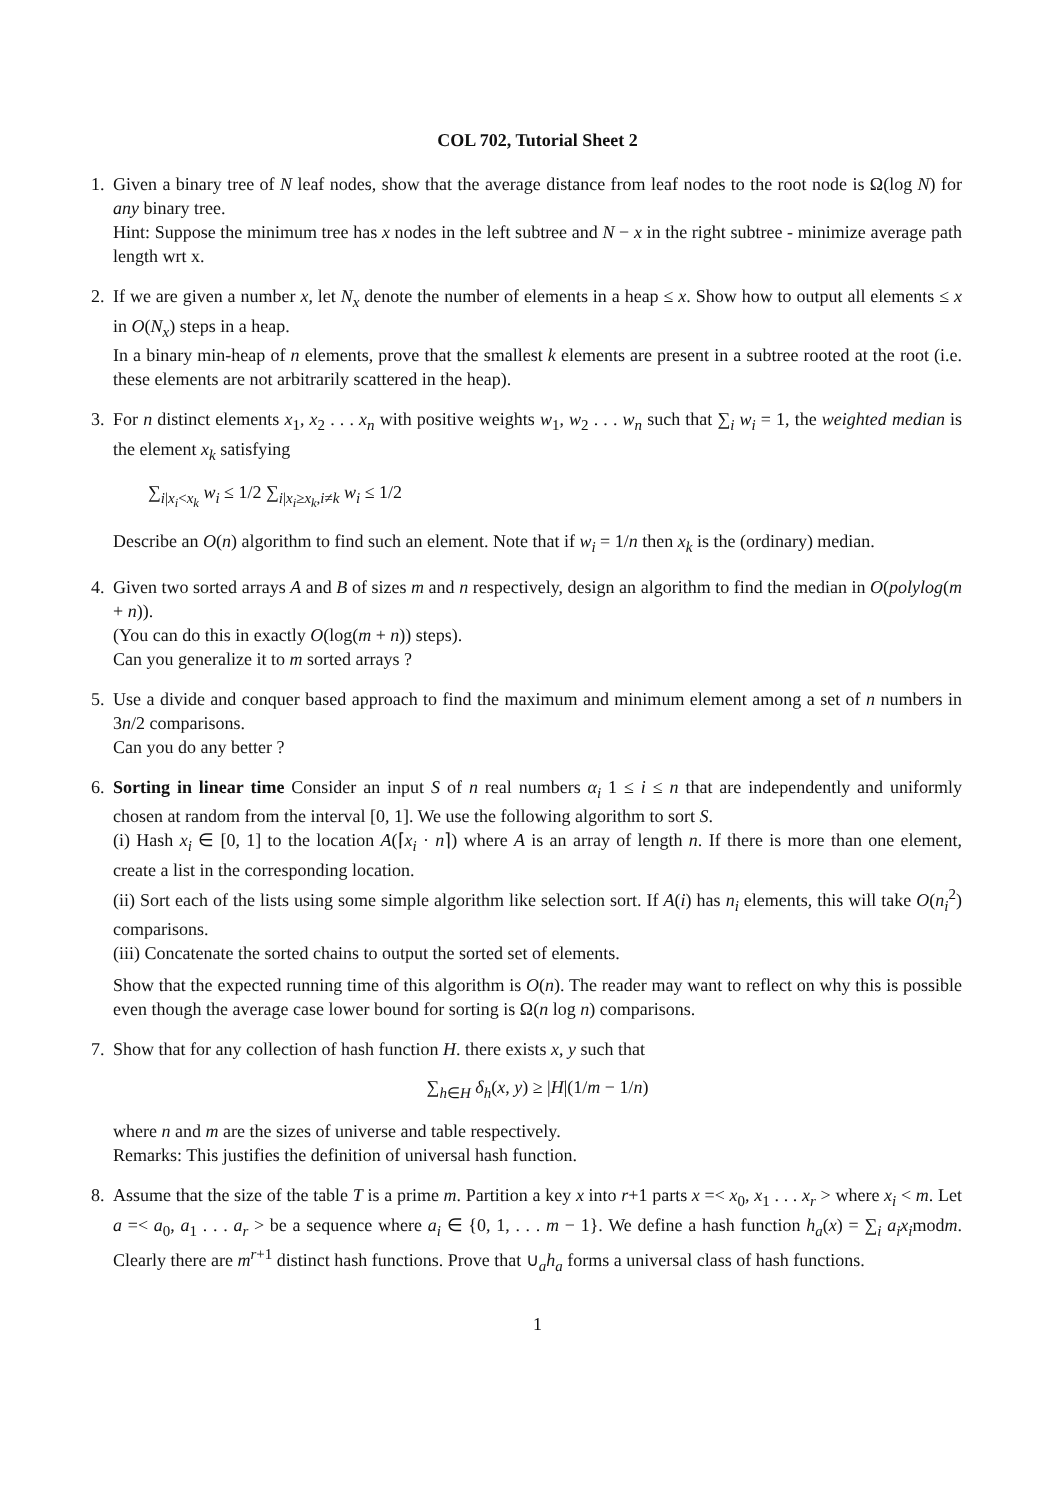COL 702, Tutorial Sheet 2
1. Given a binary tree of N leaf nodes, show that the average distance from leaf nodes to the root node is Ω(log N) for any binary tree.
Hint: Suppose the minimum tree has x nodes in the left subtree and N − x in the right subtree - minimize average path length wrt x.
2. If we are given a number x, let N<sub>x</sub> denote the number of elements in a heap ≤ x. Show how to output all elements ≤ x in O(N<sub>x</sub>) steps in a heap.
In a binary min-heap of n elements, prove that the smallest k elements are present in a subtree rooted at the root (i.e. these elements are not arbitrarily scattered in the heap).
3. For n distinct elements x<sub>1</sub>, x<sub>2</sub> . . . x<sub>n</sub> with positive weights w<sub>1</sub>, w<sub>2</sub> . . . w<sub>n</sub> such that ∑<sub>i</sub> w<sub>i</sub> = 1, the weighted median is the element x<sub>k</sub> satisfying
∑<sub>i|x<sub>i</sub><x<sub>k</sub></sub> w<sub>i</sub> ≤ 1/2 ∑<sub>i|x<sub>i</sub>≥x<sub>k</sub>,i≠k</sub> w<sub>i</sub> ≤ 1/2
Describe an O(n) algorithm to find such an element. Note that if w<sub>i</sub> = 1/n then x<sub>k</sub> is the (ordinary) median.
4. Given two sorted arrays A and B of sizes m and n respectively, design an algorithm to find the median in O(polylog(m + n)).
(You can do this in exactly O(log(m + n)) steps).
Can you generalize it to m sorted arrays ?
5. Use a divide and conquer based approach to find the maximum and minimum element among a set of n numbers in 3n/2 comparisons.
Can you do any better ?
6. Sorting in linear time Consider an input S of n real numbers α<sub>i</sub> 1 ≤ i ≤ n that are independently and uniformly chosen at random from the interval [0, 1]. We use the following algorithm to sort S.
(i) Hash x<sub>i</sub> ∈ [0, 1] to the location A(⌈x<sub>i</sub> · n⌉) where A is an array of length n. If there is more than one element, create a list in the corresponding location.
(ii) Sort each of the lists using some simple algorithm like selection sort. If A(i) has n<sub>i</sub> elements, this will take O(n<sub>i</sub><sup>2</sup>) comparisons.
(iii) Concatenate the sorted chains to output the sorted set of elements.
Show that the expected running time of this algorithm is O(n). The reader may want to reflect on why this is possible even though the average case lower bound for sorting is Ω(n log n) comparisons.
7. Show that for any collection of hash function H. there exists x, y such that
∑<sub>h∈H</sub> δ<sub>h</sub>(x, y) ≥ |H|(1/m − 1/n)
where n and m are the sizes of universe and table respectively.
Remarks: This justifies the definition of universal hash function.
8. Assume that the size of the table T is a prime m. Partition a key x into r+1 parts x =< x<sub>0</sub>, x<sub>1</sub> . . . x<sub>r</sub> > where x<sub>i</sub> < m. Let a =< a<sub>0</sub>, a<sub>1</sub> . . . a<sub>r</sub> > be a sequence where a<sub>i</sub> ∈ {0, 1, . . . m − 1}. We define a hash function h<sub>a</sub>(x) = ∑<sub>i</sub> a<sub>i</sub>x<sub>i</sub>modm. Clearly there are m<sup>r+1</sup> distinct hash functions. Prove that ∪<sub>a</sub>h<sub>a</sub> forms a universal class of hash functions.
1